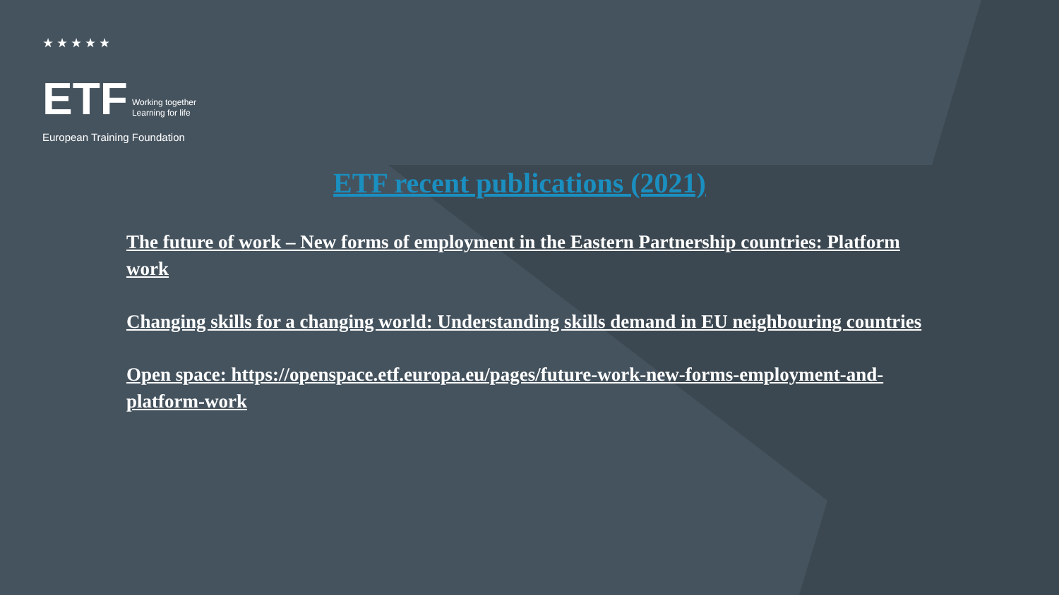★★★★★
ETF Working together
Learning for life
European Training Foundation
ETF recent publications (2021)
The future of work – New forms of employment in the Eastern Partnership countries: Platform work
Changing skills for a changing world: Understanding skills demand in EU neighbouring countries
Open space: https://openspace.etf.europa.eu/pages/future-work-new-forms-employment-and-platform-work